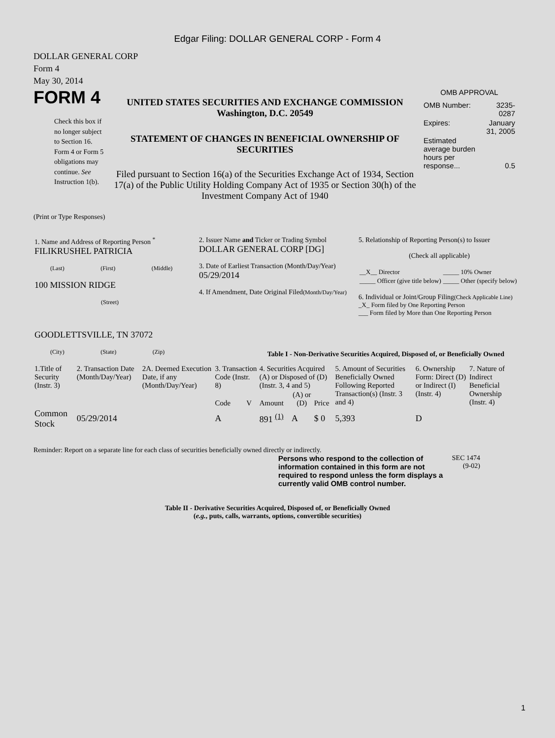Edgar Filing: DOLLAR GENERAL CORP - Form 4
DOLLAR GENERAL CORP
Form 4
May 30, 2014
FORM 4
Check this box if no longer subject to Section 16. Form 4 or Form 5 obligations may continue. See Instruction 1(b).
UNITED STATES SECURITIES AND EXCHANGE COMMISSION
Washington, D.C. 20549
STATEMENT OF CHANGES IN BENEFICIAL OWNERSHIP OF SECURITIES
Filed pursuant to Section 16(a) of the Securities Exchange Act of 1934, Section 17(a) of the Public Utility Holding Company Act of 1935 or Section 30(h) of the Investment Company Act of 1940
OMB APPROVAL
| OMB Number: | 3235-0287 |
| Expires: | January 31, 2005 |
| Estimated average burden hours per response... | 0.5 |
(Print or Type Responses)
| 1. Name and Address of Reporting Person <sup>*</sup> FILIKRUSHEL PATRICIA (Last) (First) (Middle) 100 MISSION RIDGE (Street) GOODLETTSVILLE, TN 37072 (City) (State) (Zip) | 2. Issuer Name and Ticker or Trading Symbol DOLLAR GENERAL CORP [DG] 3. Date of Earliest Transaction (Month/Day/Year) 05/29/2014 4. If Amendment, Date Original Filed (Month/Day/Year) | 5. Relationship of Reporting Person(s) to Issuer (Check all applicable) / __X__ Director / _____ 10% Owner / / _____ Officer (give title below) / _____ Other (specify below) / 6. Individual or Joint/Group Filing (Check Applicable Line) _X_ Form filed by One Reporting Person ___ Form filed by More than One Reporting Person |
Table I - Non-Derivative Securities Acquired, Disposed of, or Beneficially Owned
| 1.Title of Security (Instr. 3) | 2. Transaction Date (Month/Day/Year) | 2A. Deemed Execution Date, if any (Month/Day/Year) | 3. Transaction Code (Instr. 8) | | 4. Securities Acquired (A) or Disposed of (D) (Instr. 3, 4 and 5) | | | 5. Amount of Securities Beneficially Owned Following Reported Transaction(s) (Instr. 3 and 4) | 6. Ownership Form: Direct (D) or Indirect (I) (Instr. 4) | 7. Nature of Indirect Beneficial Ownership (Instr. 4) |
| | | | Code | V | Amount | (A) or (D) | Price | | | |
| Common Stock | 05/29/2014 | | A | | 891 <sup>(1)</sup> | A | $ 0 | 5,393 | D | |
Reminder: Report on a separate line for each class of securities beneficially owned directly or indirectly.
Persons who respond to the collection of information contained in this form are not required to respond unless the form displays a currently valid OMB control number.
SEC 1474
(9-02)
Table II - Derivative Securities Acquired, Disposed of, or Beneficially Owned
(e.g., puts, calls, warrants, options, convertible securities)
1